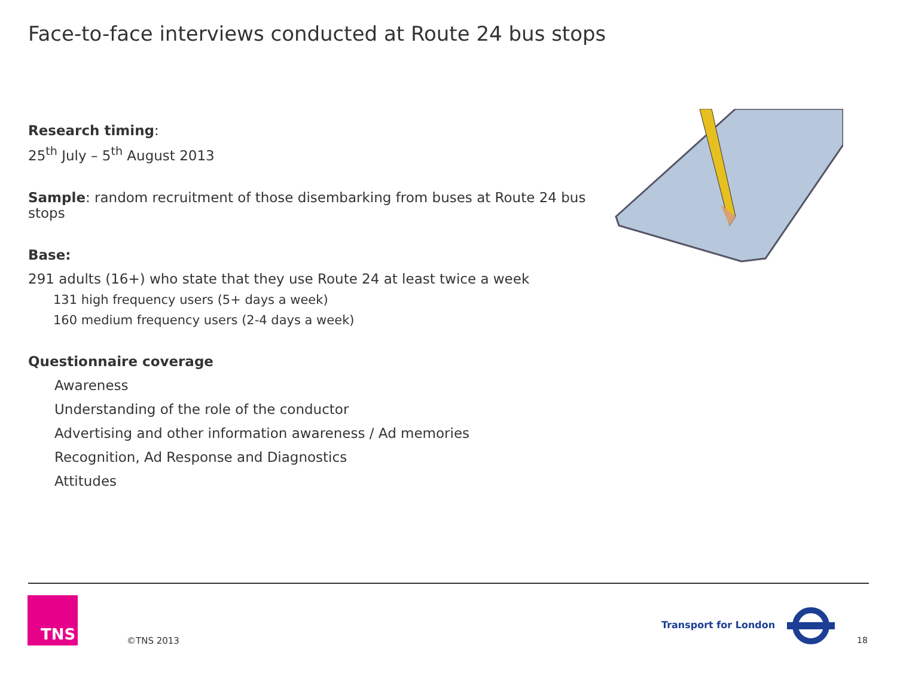Face-to-face interviews conducted at Route 24 bus stops
Research timing:
25<sup>th</sup> July – 5<sup>th</sup> August 2013
Sample: random recruitment of those disembarking from buses at Route 24 bus stops
Base:
291 adults (16+) who state that they use Route 24 at least twice a week
131 high frequency users (5+ days a week)
160 medium frequency users (2-4 days a week)
Questionnaire coverage
Awareness
Understanding of the role of the conductor
Advertising and other information awareness / Ad memories
Recognition, Ad Response and Diagnostics
Attitudes
TNS
©TNS 2013
Transport for London
18